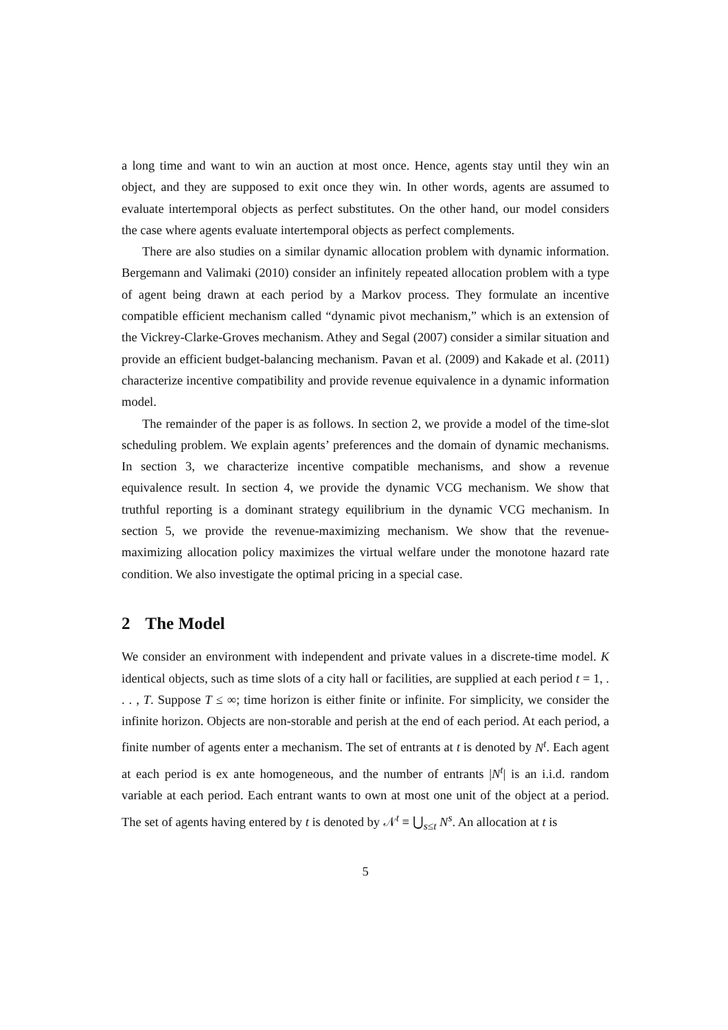a long time and want to win an auction at most once. Hence, agents stay until they win an object, and they are supposed to exit once they win. In other words, agents are assumed to evaluate intertemporal objects as perfect substitutes. On the other hand, our model considers the case where agents evaluate intertemporal objects as perfect complements.
There are also studies on a similar dynamic allocation problem with dynamic information. Bergemann and Valimaki (2010) consider an infinitely repeated allocation problem with a type of agent being drawn at each period by a Markov process. They formulate an incentive compatible efficient mechanism called “dynamic pivot mechanism,” which is an extension of the Vickrey-Clarke-Groves mechanism. Athey and Segal (2007) consider a similar situation and provide an efficient budget-balancing mechanism. Pavan et al. (2009) and Kakade et al. (2011) characterize incentive compatibility and provide revenue equivalence in a dynamic information model.
The remainder of the paper is as follows. In section 2, we provide a model of the time-slot scheduling problem. We explain agents’ preferences and the domain of dynamic mechanisms. In section 3, we characterize incentive compatible mechanisms, and show a revenue equivalence result. In section 4, we provide the dynamic VCG mechanism. We show that truthful reporting is a dominant strategy equilibrium in the dynamic VCG mechanism. In section 5, we provide the revenue-maximizing mechanism. We show that the revenue-maximizing allocation policy maximizes the virtual welfare under the monotone hazard rate condition. We also investigate the optimal pricing in a special case.
2 The Model
We consider an environment with independent and private values in a discrete-time model. K identical objects, such as time slots of a city hall or facilities, are supplied at each period t = 1, . . . , T. Suppose T ≤ ∞; time horizon is either finite or infinite. For simplicity, we consider the infinite horizon. Objects are non-storable and perish at the end of each period. At each period, a finite number of agents enter a mechanism. The set of entrants at t is denoted by N<sup>t</sup>. Each agent at each period is ex ante homogeneous, and the number of entrants |N<sup>t</sup>| is an i.i.d. random variable at each period. Each entrant wants to own at most one unit of the object at a period. The set of agents having entered by t is denoted by 𝒩<sup>t</sup> ≡ ⋃<sub>s≤t</sub> N<sup>s</sup>. An allocation at t is
5